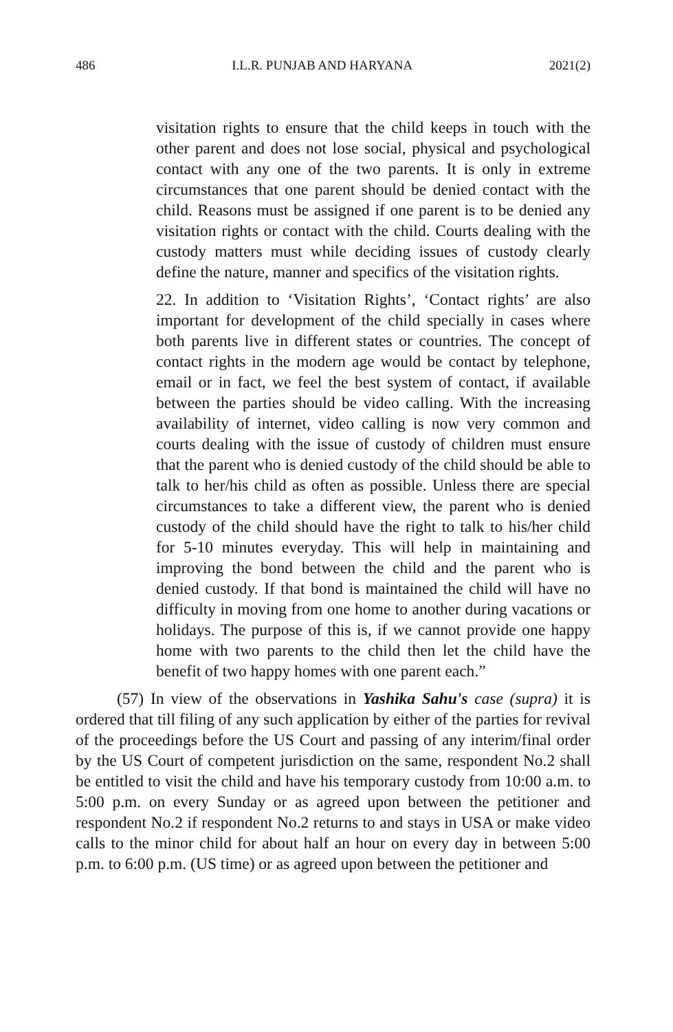486 I.L.R. PUNJAB AND HARYANA 2021(2)
visitation rights to ensure that the child keeps in touch with the other parent and does not lose social, physical and psychological contact with any one of the two parents. It is only in extreme circumstances that one parent should be denied contact with the child. Reasons must be assigned if one parent is to be denied any visitation rights or contact with the child. Courts dealing with the custody matters must while deciding issues of custody clearly define the nature, manner and specifics of the visitation rights.
22. In addition to ‘Visitation Rights’, ‘Contact rights’ are also important for development of the child specially in cases where both parents live in different states or countries. The concept of contact rights in the modern age would be contact by telephone, email or in fact, we feel the best system of contact, if available between the parties should be video calling. With the increasing availability of internet, video calling is now very common and courts dealing with the issue of custody of children must ensure that the parent who is denied custody of the child should be able to talk to her/his child as often as possible. Unless there are special circumstances to take a different view, the parent who is denied custody of the child should have the right to talk to his/her child for 5-10 minutes everyday. This will help in maintaining and improving the bond between the child and the parent who is denied custody. If that bond is maintained the child will have no difficulty in moving from one home to another during vacations or holidays. The purpose of this is, if we cannot provide one happy home with two parents to the child then let the child have the benefit of two happy homes with one parent each.”
(57) In view of the observations in Yashika Sahu's case (supra) it is ordered that till filing of any such application by either of the parties for revival of the proceedings before the US Court and passing of any interim/final order by the US Court of competent jurisdiction on the same, respondent No.2 shall be entitled to visit the child and have his temporary custody from 10:00 a.m. to 5:00 p.m. on every Sunday or as agreed upon between the petitioner and respondent No.2 if respondent No.2 returns to and stays in USA or make video calls to the minor child for about half an hour on every day in between 5:00 p.m. to 6:00 p.m. (US time) or as agreed upon between the petitioner and